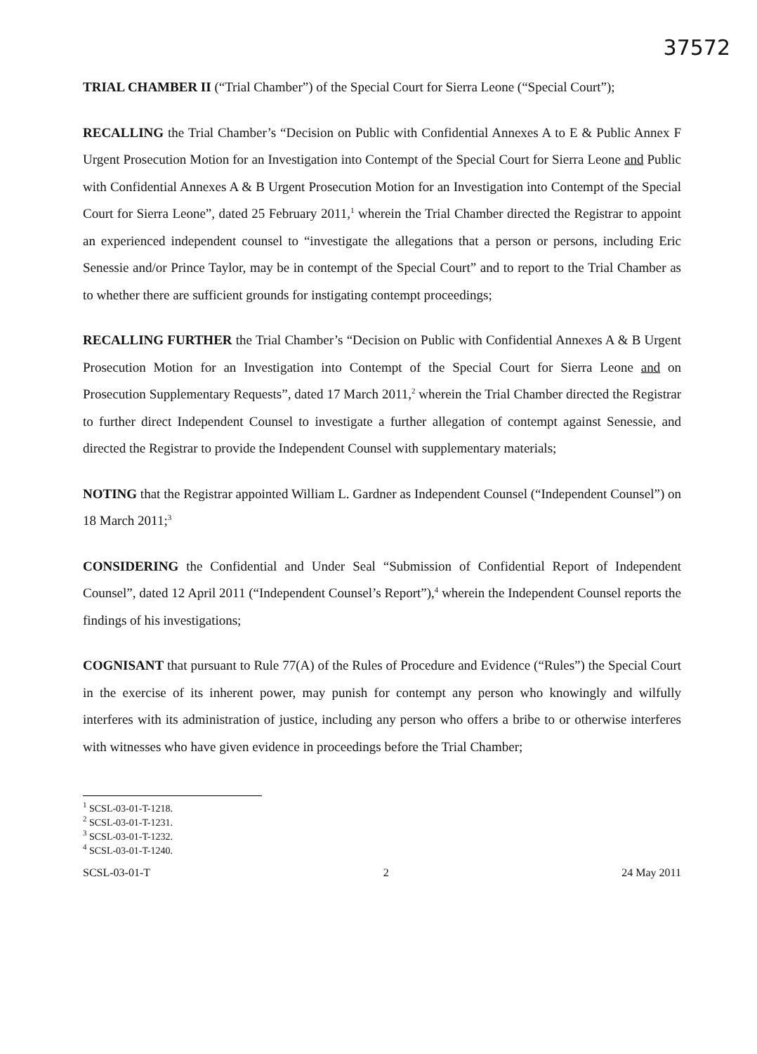37572
TRIAL CHAMBER II (“Trial Chamber”) of the Special Court for Sierra Leone (“Special Court”);
RECALLING the Trial Chamber’s “Decision on Public with Confidential Annexes A to E & Public Annex F Urgent Prosecution Motion for an Investigation into Contempt of the Special Court for Sierra Leone and Public with Confidential Annexes A & B Urgent Prosecution Motion for an Investigation into Contempt of the Special Court for Sierra Leone”, dated 25 February 2011,<sup>1</sup> wherein the Trial Chamber directed the Registrar to appoint an experienced independent counsel to “investigate the allegations that a person or persons, including Eric Senessie and/or Prince Taylor, may be in contempt of the Special Court” and to report to the Trial Chamber as to whether there are sufficient grounds for instigating contempt proceedings;
RECALLING FURTHER the Trial Chamber’s “Decision on Public with Confidential Annexes A & B Urgent Prosecution Motion for an Investigation into Contempt of the Special Court for Sierra Leone and on Prosecution Supplementary Requests”, dated 17 March 2011,<sup>2</sup> wherein the Trial Chamber directed the Registrar to further direct Independent Counsel to investigate a further allegation of contempt against Senessie, and directed the Registrar to provide the Independent Counsel with supplementary materials;
NOTING that the Registrar appointed William L. Gardner as Independent Counsel (“Independent Counsel”) on 18 March 2011;<sup>3</sup>
CONSIDERING the Confidential and Under Seal “Submission of Confidential Report of Independent Counsel”, dated 12 April 2011 (“Independent Counsel’s Report”),<sup>4</sup> wherein the Independent Counsel reports the findings of his investigations;
COGNISANT that pursuant to Rule 77(A) of the Rules of Procedure and Evidence (“Rules”) the Special Court in the exercise of its inherent power, may punish for contempt any person who knowingly and wilfully interferes with its administration of justice, including any person who offers a bribe to or otherwise interferes with witnesses who have given evidence in proceedings before the Trial Chamber;
<sup>1</sup> SCSL-03-01-T-1218.
<sup>2</sup> SCSL-03-01-T-1231.
<sup>3</sup> SCSL-03-01-T-1232.
<sup>4</sup> SCSL-03-01-T-1240.
SCSL-03-01-T 2 24 May 2011